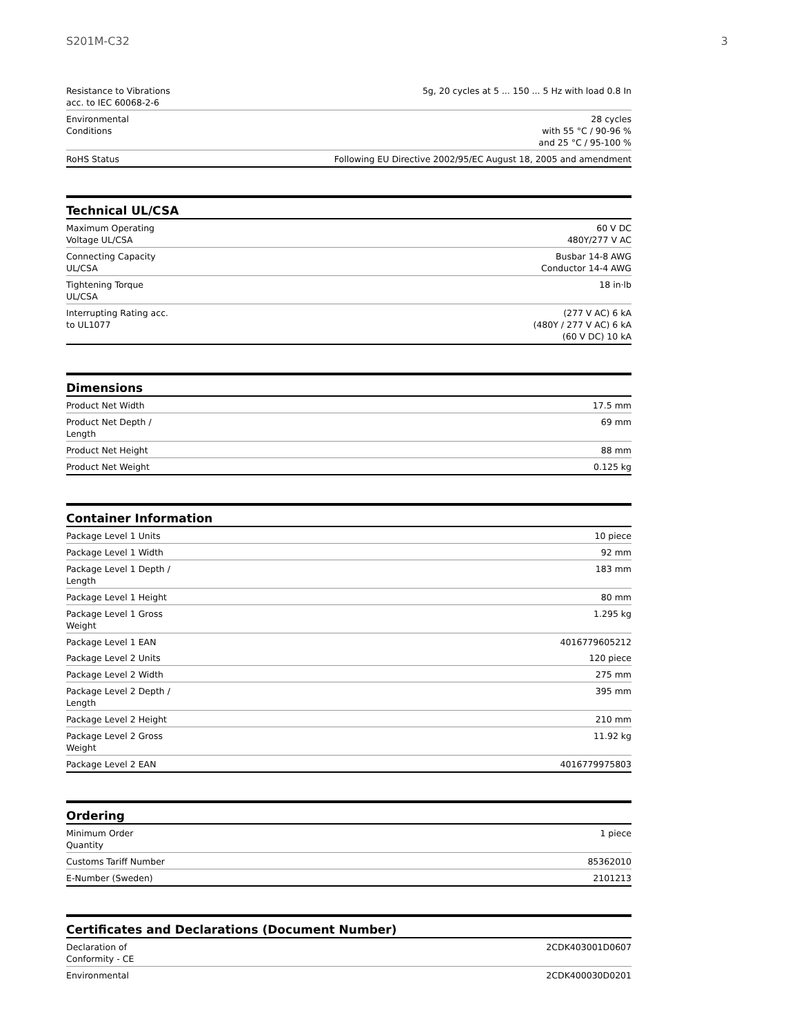S201M-C32 3
| Resistance to Vibrations acc. to IEC 60068-2-6 | 5g, 20 cycles at 5 ... 150 ... 5 Hz with load 0.8 In |
| Environmental Conditions | 28 cycles with 55 °C / 90-96 % and 25 °C / 95-100 % |
| RoHS Status | Following EU Directive 2002/95/EC August 18, 2005 and amendment |
Technical UL/CSA
| Maximum Operating Voltage UL/CSA | 60 V DC 480Y/277 V AC |
| Connecting Capacity UL/CSA | Busbar 14-8 AWG Conductor 14-4 AWG |
| Tightening Torque UL/CSA | 18 in·lb |
| Interrupting Rating acc. to UL1077 | (277 V AC) 6 kA (480Y / 277 V AC) 6 kA (60 V DC) 10 kA |
Dimensions
| Product Net Width | 17.5 mm |
| Product Net Depth / Length | 69 mm |
| Product Net Height | 88 mm |
| Product Net Weight | 0.125 kg |
Container Information
| Package Level 1 Units | 10 piece |
| Package Level 1 Width | 92 mm |
| Package Level 1 Depth / Length | 183 mm |
| Package Level 1 Height | 80 mm |
| Package Level 1 Gross Weight | 1.295 kg |
| Package Level 1 EAN | 4016779605212 |
| Package Level 2 Units | 120 piece |
| Package Level 2 Width | 275 mm |
| Package Level 2 Depth / Length | 395 mm |
| Package Level 2 Height | 210 mm |
| Package Level 2 Gross Weight | 11.92 kg |
| Package Level 2 EAN | 4016779975803 |
Ordering
| Minimum Order Quantity | 1 piece |
| Customs Tariff Number | 85362010 |
| E-Number (Sweden) | 2101213 |
Certificates and Declarations (Document Number)
| Declaration of Conformity - CE | 2CDK403001D0607 |
| Environmental | 2CDK400030D0201 |